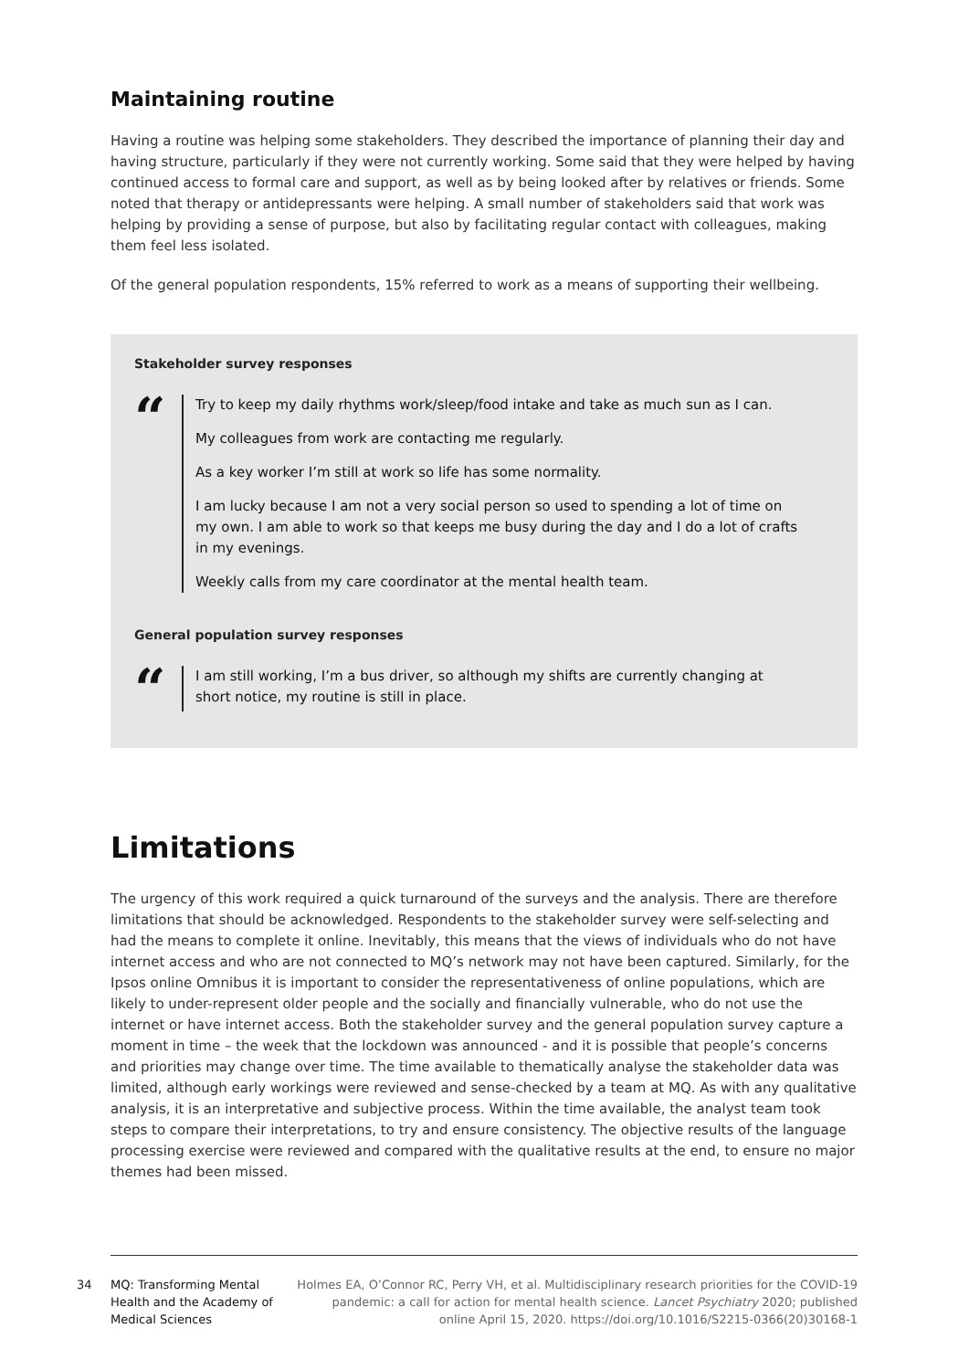Maintaining routine
Having a routine was helping some stakeholders. They described the importance of planning their day and having structure, particularly if they were not currently working. Some said that they were helped by having continued access to formal care and support, as well as by being looked after by relatives or friends. Some noted that therapy or antidepressants were helping. A small number of stakeholders said that work was helping by providing a sense of purpose, but also by facilitating regular contact with colleagues, making them feel less isolated.
Of the general population respondents, 15% referred to work as a means of supporting their wellbeing.
Stakeholder survey responses
“
Try to keep my daily rhythms work/sleep/food intake and take as much sun as I can.
My colleagues from work are contacting me regularly.
As a key worker I’m still at work so life has some normality.
I am lucky because I am not a very social person so used to spending a lot of time on my own. I am able to work so that keeps me busy during the day and I do a lot of crafts in my evenings.
Weekly calls from my care coordinator at the mental health team.
General population survey responses
“
I am still working, I’m a bus driver, so although my shifts are currently changing at short notice, my routine is still in place.
Limitations
The urgency of this work required a quick turnaround of the surveys and the analysis. There are therefore limitations that should be acknowledged. Respondents to the stakeholder survey were self-selecting and had the means to complete it online. Inevitably, this means that the views of individuals who do not have internet access and who are not connected to MQ’s network may not have been captured. Similarly, for the Ipsos online Omnibus it is important to consider the representativeness of online populations, which are likely to under-represent older people and the socially and financially vulnerable, who do not use the internet or have internet access. Both the stakeholder survey and the general population survey capture a moment in time – the week that the lockdown was announced - and it is possible that people’s concerns and priorities may change over time. The time available to thematically analyse the stakeholder data was limited, although early workings were reviewed and sense-checked by a team at MQ. As with any qualitative analysis, it is an interpretative and subjective process. Within the time available, the analyst team took steps to compare their interpretations, to try and ensure consistency. The objective results of the language processing exercise were reviewed and compared with the qualitative results at the end, to ensure no major themes had been missed.
34
MQ: Transforming Mental Health and the Academy of Medical Sciences
Holmes EA, O’Connor RC, Perry VH, et al. Multidisciplinary research priorities for the COVID-19 pandemic: a call for action for mental health science. Lancet Psychiatry 2020; published online April 15, 2020. https://doi.org/10.1016/S2215-0366(20)30168-1